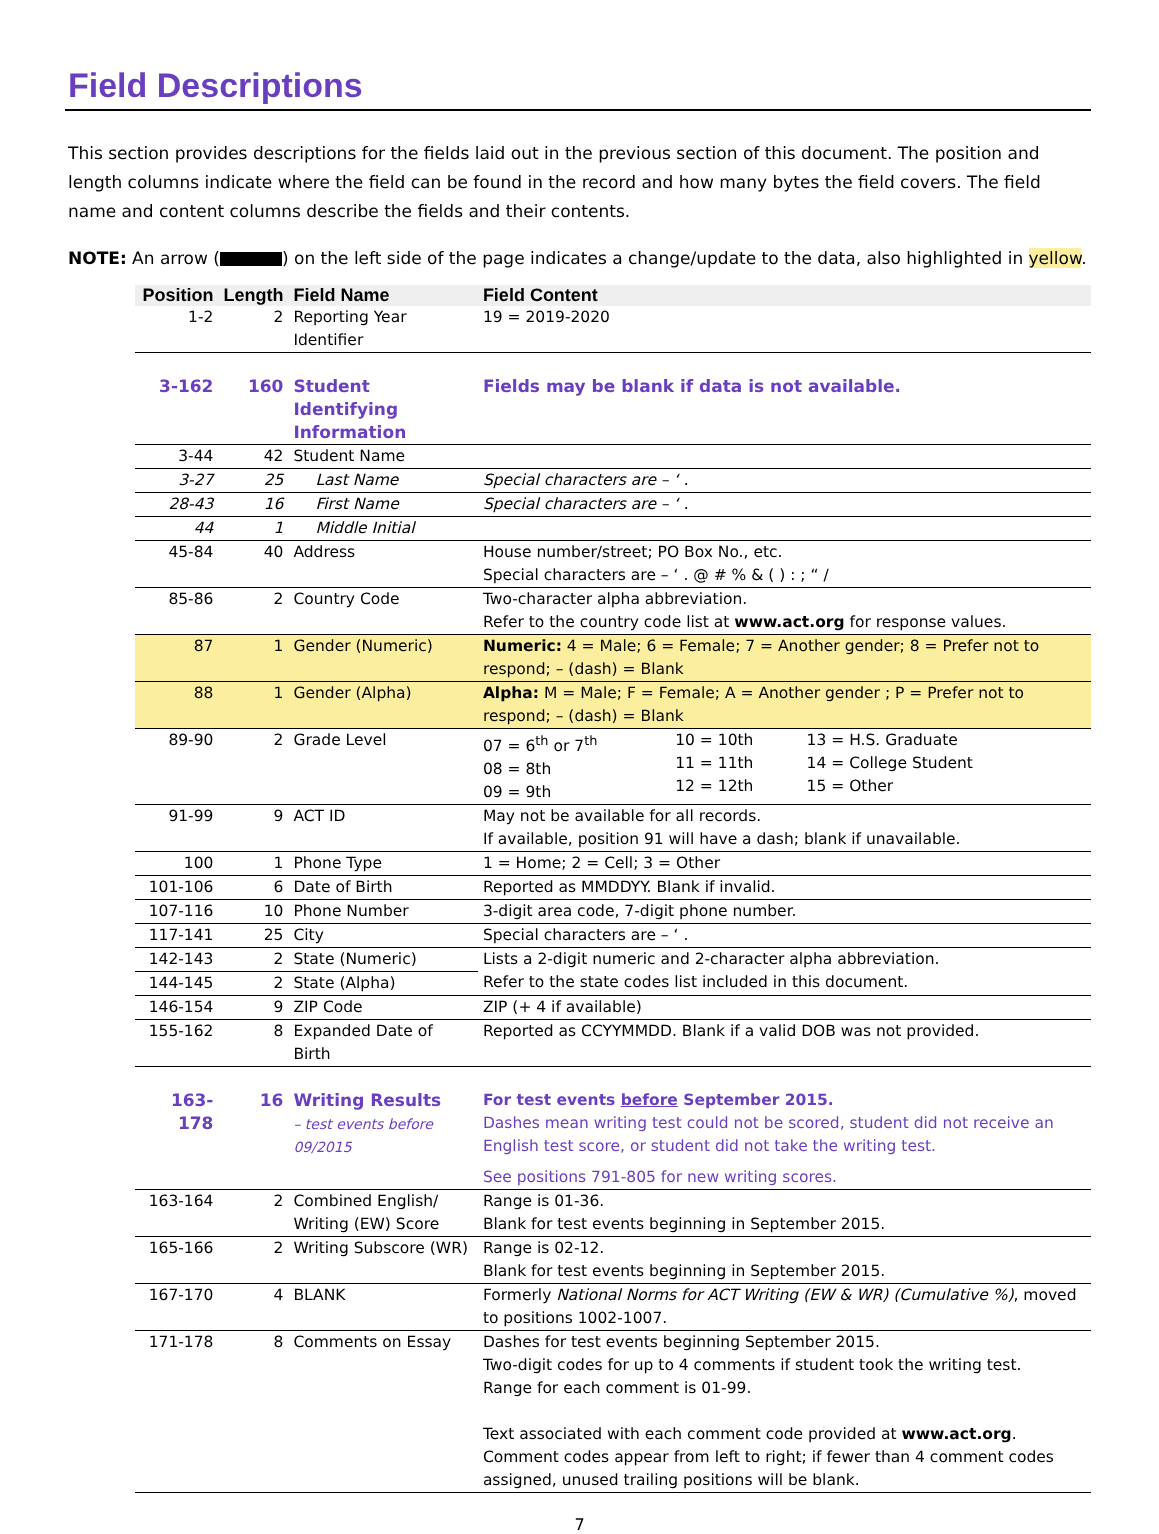Field Descriptions
This section provides descriptions for the fields laid out in the previous section of this document. The position and length columns indicate where the field can be found in the record and how many bytes the field covers. The field name and content columns describe the fields and their contents.
NOTE: An arrow ( ) on the left side of the page indicates a change/update to the data, also highlighted in yellow.
| Position | Length | Field Name | Field Content |
| --- | --- | --- | --- |
| 1-2 | 2 | Reporting Year Identifier | 19 = 2019-2020 |
| 3-162 | 160 | Student Identifying Information | Fields may be blank if data is not available. |
| 3-44 | 42 | Student Name | |
| 3-27 | 25 | Last Name | Special characters are – ‘ . |
| 28-43 | 16 | First Name | Special characters are – ‘ . |
| 44 | 1 | Middle Initial | |
| 45-84 | 40 | Address | House number/street; PO Box No., etc. Special characters are – ‘ . @ # % & ( ) : ; “ / |
| 85-86 | 2 | Country Code | Two-character alpha abbreviation. Refer to the country code list at www.act.org for response values. |
| 87 | 1 | Gender (Numeric) | Numeric: 4 = Male; 6 = Female; 7 = Another gender; 8 = Prefer not to respond; – (dash) = Blank |
| 88 | 1 | Gender (Alpha) | Alpha: M = Male; F = Female; A = Another gender ; P = Prefer not to respond; – (dash) = Blank |
| 89-90 | 2 | Grade Level | / 07 = 6<sup>th</sup> or 7<sup>th</sup> 08 = 8th 09 = 9th / 10 = 10th 11 = 11th 12 = 12th / 13 = H.S. Graduate 14 = College Student 15 = Other / |
| 91-99 | 9 | ACT ID | May not be available for all records. If available, position 91 will have a dash; blank if unavailable. |
| 100 | 1 | Phone Type | 1 = Home; 2 = Cell; 3 = Other |
| 101-106 | 6 | Date of Birth | Reported as MMDDYY. Blank if invalid. |
| 107-116 | 10 | Phone Number | 3-digit area code, 7-digit phone number. |
| 117-141 | 25 | City | Special characters are – ‘ . |
| 142-143 | 2 | State (Numeric) | Lists a 2-digit numeric and 2-character alpha abbreviation. Refer to the state codes list included in this document. |
| 144-145 | 2 | State (Alpha) | |
| 146-154 | 9 | ZIP Code | ZIP (+ 4 if available) |
| 155-162 | 8 | Expanded Date of Birth | Reported as CCYYMMDD. Blank if a valid DOB was not provided. |
| 163-178 | 16 | Writing Results – test events before 09/2015 | For test events before September 2015. Dashes mean writing test could not be scored, student did not receive an English test score, or student did not take the writing test. See positions 791-805 for new writing scores. |
| 163-164 | 2 | Combined English/ Writing (EW) Score | Range is 01-36. Blank for test events beginning in September 2015. |
| 165-166 | 2 | Writing Subscore (WR) | Range is 02-12. Blank for test events beginning in September 2015. |
| 167-170 | 4 | BLANK | Formerly National Norms for ACT Writing (EW & WR) (Cumulative %) , moved to positions 1002-1007. |
| 171-178 | 8 | Comments on Essay | Dashes for test events beginning September 2015. Two-digit codes for up to 4 comments if student took the writing test. Range for each comment is 01-99. Text associated with each comment code provided at www.act.org . Comment codes appear from left to right; if fewer than 4 comment codes assigned, unused trailing positions will be blank. |
7